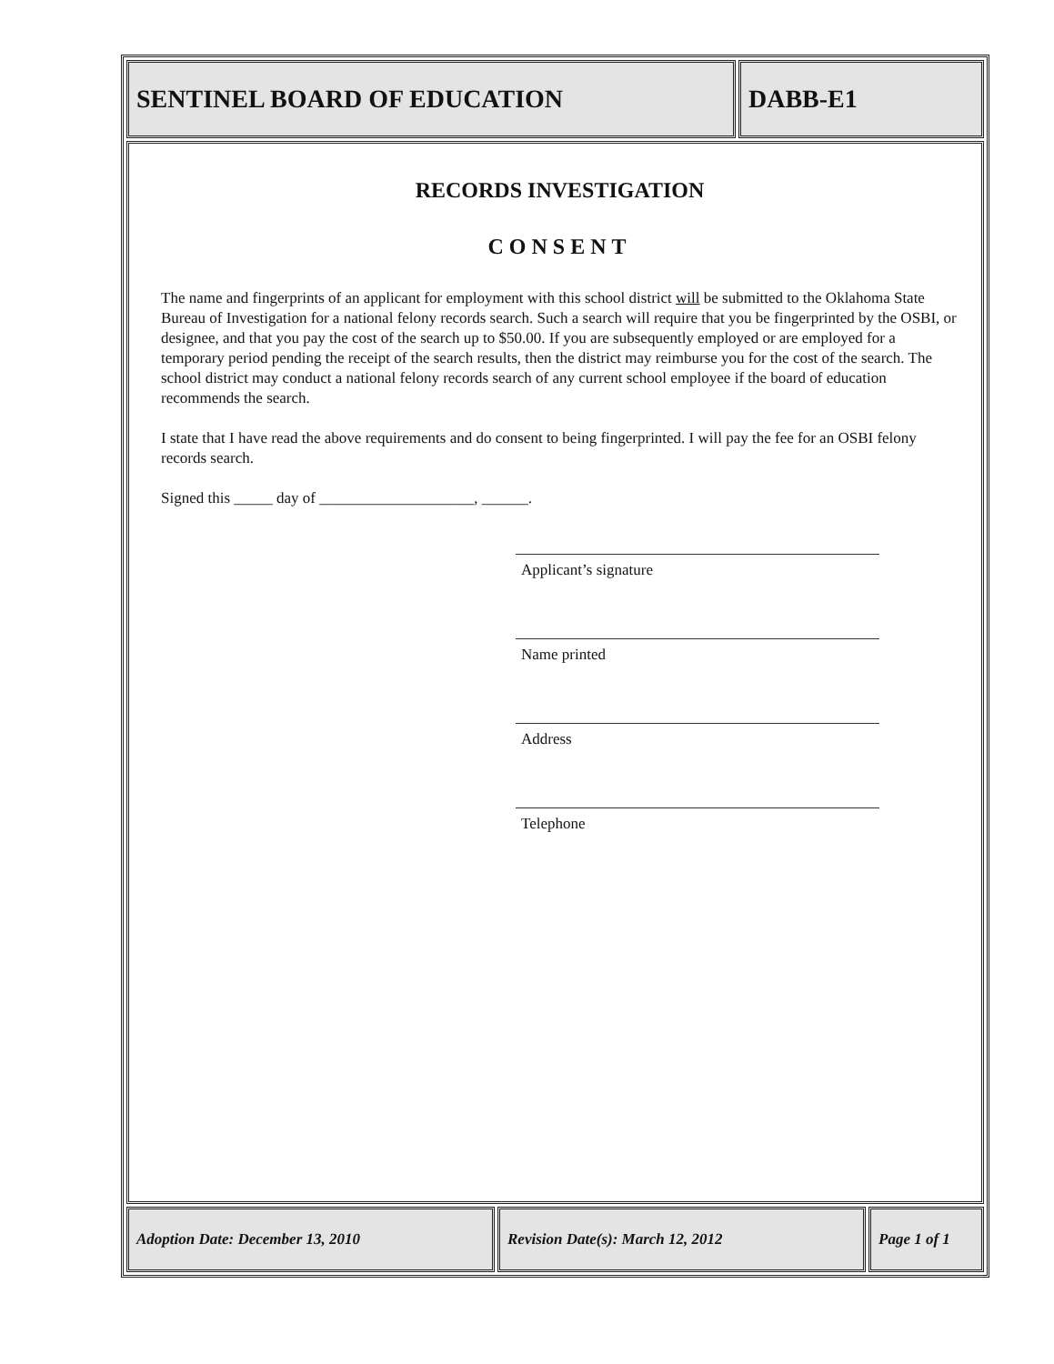SENTINEL BOARD OF EDUCATION DABB-E1
RECORDS INVESTIGATION
CONSENT
The name and fingerprints of an applicant for employment with this school district will be submitted to the Oklahoma State Bureau of Investigation for a national felony records search. Such a search will require that you be fingerprinted by the OSBI, or designee, and that you pay the cost of the search up to $50.00. If you are subsequently employed or are employed for a temporary period pending the receipt of the search results, then the district may reimburse you for the cost of the search. The school district may conduct a national felony records search of any current school employee if the board of education recommends the search.
I state that I have read the above requirements and do consent to being fingerprinted. I will pay the fee for an OSBI felony records search.
Signed this _____ day of ____________________, ______.
Applicant’s signature
Name printed
Address
Telephone
Adoption Date: December 13, 2010 Revision Date(s): March 12, 2012 Page 1 of 1